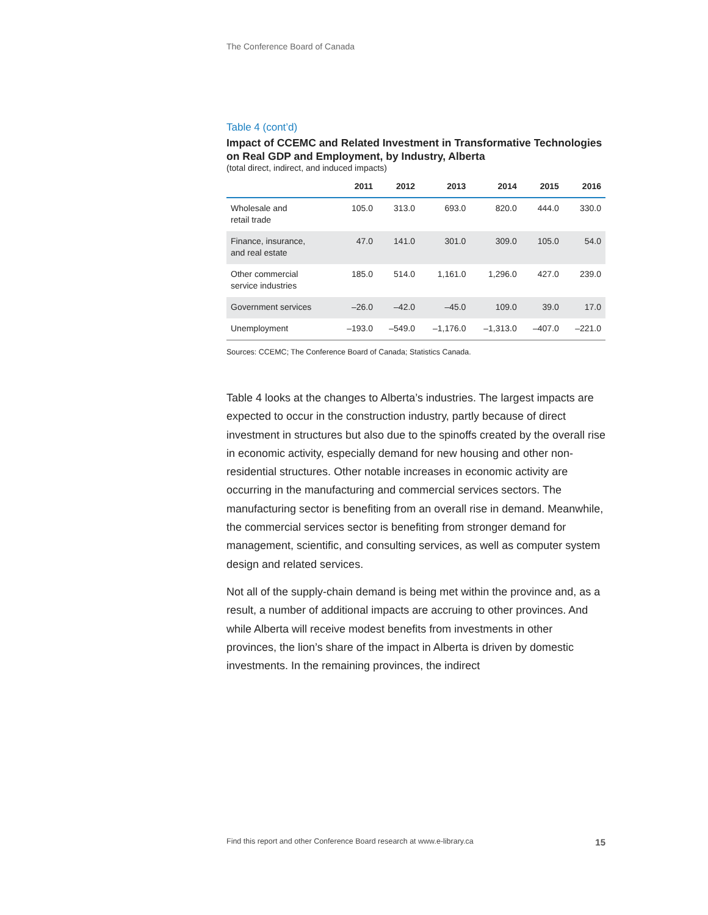The Conference Board of Canada
Table 4 (cont’d)
Impact of CCEMC and Related Investment in Transformative Technologies on Real GDP and Employment, by Industry, Alberta
(total direct, indirect, and induced impacts)
| | 2011 | 2012 | 2013 | 2014 | 2015 | 2016 |
| --- | --- | --- | --- | --- | --- | --- |
| Wholesale and retail trade | 105.0 | 313.0 | 693.0 | 820.0 | 444.0 | 330.0 |
| Finance, insurance, and real estate | 47.0 | 141.0 | 301.0 | 309.0 | 105.0 | 54.0 |
| Other commercial service industries | 185.0 | 514.0 | 1,161.0 | 1,296.0 | 427.0 | 239.0 |
| Government services | –26.0 | –42.0 | –45.0 | 109.0 | 39.0 | 17.0 |
| Unemployment | –193.0 | –549.0 | –1,176.0 | –1,313.0 | –407.0 | –221.0 |
Sources: CCEMC; The Conference Board of Canada; Statistics Canada.
Table 4 looks at the changes to Alberta’s industries. The largest impacts are expected to occur in the construction industry, partly because of direct investment in structures but also due to the spinoffs created by the overall rise in economic activity, especially demand for new housing and other non-residential structures. Other notable increases in economic activity are occurring in the manufacturing and commercial services sectors. The manufacturing sector is benefiting from an overall rise in demand. Meanwhile, the commercial services sector is benefiting from stronger demand for management, scientific, and consulting services, as well as computer system design and related services.
Not all of the supply-chain demand is being met within the province and, as a result, a number of additional impacts are accruing to other provinces. And while Alberta will receive modest benefits from investments in other provinces, the lion’s share of the impact in Alberta is driven by domestic investments. In the remaining provinces, the indirect
Find this report and other Conference Board research at www.e-library.ca 15